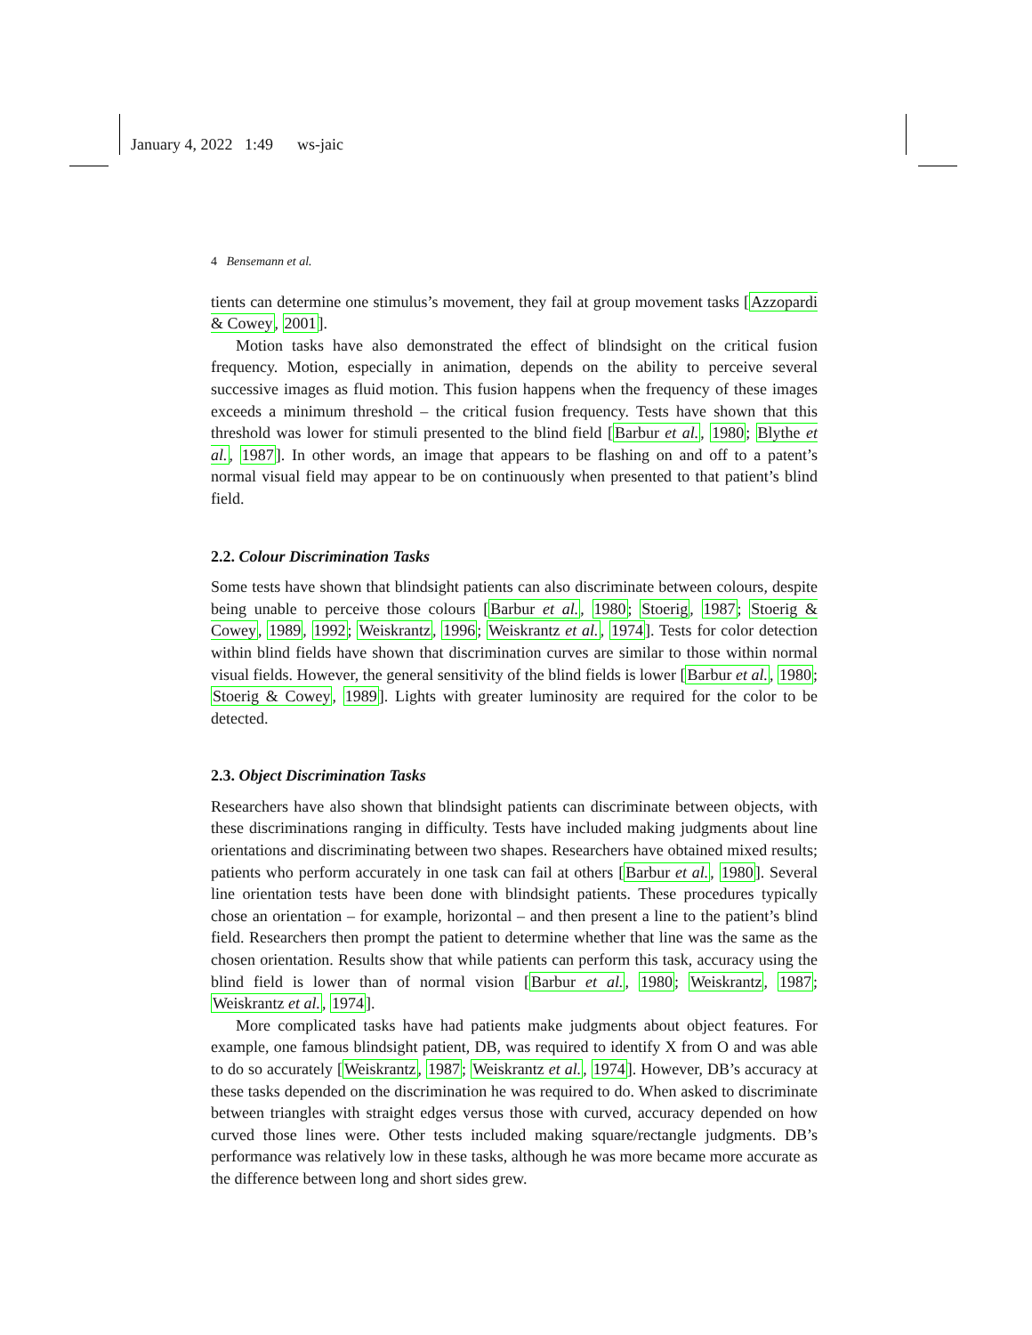January 4, 2022 1:49 ws-jaic
4 Bensemann et al.
tients can determine one stimulus’s movement, they fail at group movement tasks [Azzopardi & Cowey, 2001].
Motion tasks have also demonstrated the effect of blindsight on the critical fusion frequency. Motion, especially in animation, depends on the ability to perceive several successive images as fluid motion. This fusion happens when the frequency of these images exceeds a minimum threshold – the critical fusion frequency. Tests have shown that this threshold was lower for stimuli presented to the blind field [Barbur et al., 1980; Blythe et al., 1987]. In other words, an image that appears to be flashing on and off to a patent’s normal visual field may appear to be on continuously when presented to that patient’s blind field.
2.2. Colour Discrimination Tasks
Some tests have shown that blindsight patients can also discriminate between colours, despite being unable to perceive those colours [Barbur et al., 1980; Stoerig, 1987; Stoerig & Cowey, 1989, 1992; Weiskrantz, 1996; Weiskrantz et al., 1974]. Tests for color detection within blind fields have shown that discrimination curves are similar to those within normal visual fields. However, the general sensitivity of the blind fields is lower [Barbur et al., 1980; Stoerig & Cowey, 1989]. Lights with greater luminosity are required for the color to be detected.
2.3. Object Discrimination Tasks
Researchers have also shown that blindsight patients can discriminate between objects, with these discriminations ranging in difficulty. Tests have included making judgments about line orientations and discriminating between two shapes. Researchers have obtained mixed results; patients who perform accurately in one task can fail at others [Barbur et al., 1980]. Several line orientation tests have been done with blindsight patients. These procedures typically chose an orientation – for example, horizontal – and then present a line to the patient’s blind field. Researchers then prompt the patient to determine whether that line was the same as the chosen orientation. Results show that while patients can perform this task, accuracy using the blind field is lower than of normal vision [Barbur et al., 1980; Weiskrantz, 1987; Weiskrantz et al., 1974].
More complicated tasks have had patients make judgments about object features. For example, one famous blindsight patient, DB, was required to identify X from O and was able to do so accurately [Weiskrantz, 1987; Weiskrantz et al., 1974]. However, DB’s accuracy at these tasks depended on the discrimination he was required to do. When asked to discriminate between triangles with straight edges versus those with curved, accuracy depended on how curved those lines were. Other tests included making square/rectangle judgments. DB’s performance was relatively low in these tasks, although he was more became more accurate as the difference between long and short sides grew.